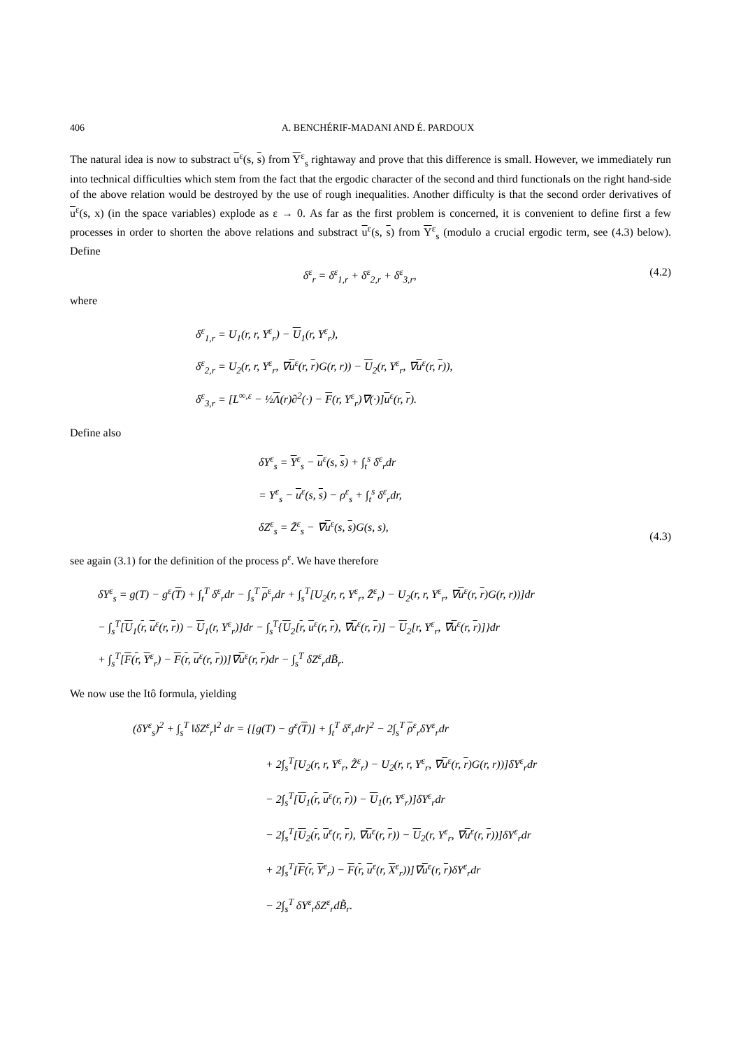406 A. BENCHÉRIF-MADANI AND É. PARDOUX
The natural idea is now to substract u<sup>ε</sup>(s, s) from Y<sup>ε</sup><sub>s</sub> rightaway and prove that this difference is small. However, we immediately run into technical difficulties which stem from the fact that the ergodic character of the second and third functionals on the right hand-side of the above relation would be destroyed by the use of rough inequalities. Another difficulty is that the second order derivatives of u<sup>ε</sup>(s, x) (in the space variables) explode as ε → 0. As far as the first problem is concerned, it is convenient to define first a few processes in order to shorten the above relations and substract u<sup>ε</sup>(s, s) from Y<sup>ε</sup><sub>s</sub> (modulo a crucial ergodic term, see (4.3) below). Define
δ<sup>ε</sup><sub>r</sub> = δ<sup>ε</sup><sub>1,r</sub> + δ<sup>ε</sup><sub>2,r</sub> + δ<sup>ε</sup><sub>3,r</sub>, (4.2)
where
δ<sup>ε</sup><sub>1,r</sub> = U<sub>1</sub>(r, r, Y<sup>ε</sup><sub>r</sub>) − U<sub>1</sub>(r, Y<sup>ε</sup><sub>r</sub>),
δ<sup>ε</sup><sub>2,r</sub> = U<sub>2</sub>(r, r, Y<sup>ε</sup><sub>r</sub>, ∇u<sup>ε</sup>(r, r)G(r, r)) − U<sub>2</sub>(r, Y<sup>ε</sup><sub>r</sub>, ∇u<sup>ε</sup>(r, r)),
δ<sup>ε</sup><sub>3,r</sub> = [L<sup>∞,ε</sup> − ½Λ(r)∂<sup>2</sup>(·) − F(r, Y<sup>ε</sup><sub>r</sub>)∇(·)]u<sup>ε</sup>(r, r).
Define also
δY<sup>ε</sup><sub>s</sub> = Y<sup>ε</sup><sub>s</sub> − u<sup>ε</sup>(s, s) + ∫<sub>t</sub><sup>s</sup> δ<sup>ε</sup><sub>r</sub>dr
= Y<sup>ε</sup><sub>s</sub> − u<sup>ε</sup>(s, s) − ρ<sup>ε</sup><sub>s</sub> + ∫<sub>t</sub><sup>s</sup> δ<sup>ε</sup><sub>r</sub>dr,
δZ<sup>ε</sup><sub>s</sub> = Z̃<sup>ε</sup><sub>s</sub> − ∇u<sup>ε</sup>(s, s)G(s, s), (4.3)
see again (3.1) for the definition of the process ρ<sup>ε</sup>. We have therefore
δY<sup>ε</sup><sub>s</sub> = g(T) − g<sup>ε</sup>(T) + ∫<sub>t</sub><sup>T</sup> δ<sup>ε</sup><sub>r</sub>dr − ∫<sub>s</sub><sup>T</sup> ρ<sup>ε</sup><sub>r</sub>dr + ∫<sub>s</sub><sup>T</sup>[U<sub>2</sub>(r, r, Y<sup>ε</sup><sub>r</sub>, Z̃<sup>ε</sup><sub>r</sub>) − U<sub>2</sub>(r, r, Y<sup>ε</sup><sub>r</sub>, ∇u<sup>ε</sup>(r, r)G(r, r))]dr
− ∫<sub>s</sub><sup>T</sup>[U<sub>1</sub>(r, u<sup>ε</sup>(r, r)) − U<sub>1</sub>(r, Y<sup>ε</sup><sub>r</sub>)]dr − ∫<sub>s</sub><sup>T</sup>{U<sub>2</sub>[r, u<sup>ε</sup>(r, r), ∇u<sup>ε</sup>(r, r)] − U<sub>2</sub>[r, Y<sup>ε</sup><sub>r</sub>, ∇u<sup>ε</sup>(r, r)]}dr
+ ∫<sub>s</sub><sup>T</sup>[F(r, Y<sup>ε</sup><sub>r</sub>) − F(r, u<sup>ε</sup>(r, r))]∇u<sup>ε</sup>(r, r)dr − ∫<sub>s</sub><sup>T</sup> δZ<sup>ε</sup><sub>r</sub>dB̃<sub>r</sub>.
We now use the Itô formula, yielding
(δY<sup>ε</sup><sub>s</sub>)<sup>2</sup> + ∫<sub>s</sub><sup>T</sup> ‖δZ<sup>ε</sup><sub>r</sub>‖<sup>2</sup> dr = {[g(T) − g<sup>ε</sup>(T)] + ∫<sub>t</sub><sup>T</sup> δ<sup>ε</sup><sub>r</sub>dr}<sup>2</sup> − 2∫<sub>s</sub><sup>T</sup> ρ<sup>ε</sup><sub>r</sub>δY<sup>ε</sup><sub>r</sub>dr
+ 2∫<sub>s</sub><sup>T</sup>[U<sub>2</sub>(r, r, Y<sup>ε</sup><sub>r</sub>, Z̃<sup>ε</sup><sub>r</sub>) − U<sub>2</sub>(r, r, Y<sup>ε</sup><sub>r</sub>, ∇u<sup>ε</sup>(r, r)G(r, r))]δY<sup>ε</sup><sub>r</sub>dr
− 2∫<sub>s</sub><sup>T</sup>[U<sub>1</sub>(r, u<sup>ε</sup>(r, r)) − U<sub>1</sub>(r, Y<sup>ε</sup><sub>r</sub>)]δY<sup>ε</sup><sub>r</sub>dr
− 2∫<sub>s</sub><sup>T</sup>[U<sub>2</sub>(r, u<sup>ε</sup>(r, r), ∇u<sup>ε</sup>(r, r)) − U<sub>2</sub>(r, Y<sup>ε</sup><sub>r</sub>, ∇u<sup>ε</sup>(r, r))]δY<sup>ε</sup><sub>r</sub>dr
+ 2∫<sub>s</sub><sup>T</sup>[F(r, Y<sup>ε</sup><sub>r</sub>) − F(r, u<sup>ε</sup>(r, X<sup>ε</sup><sub>r</sub>))]∇u<sup>ε</sup>(r, r)δY<sup>ε</sup><sub>r</sub>dr
− 2∫<sub>s</sub><sup>T</sup> δY<sup>ε</sup><sub>r</sub>δZ<sup>ε</sup><sub>r</sub>dB̃<sub>r</sub>.